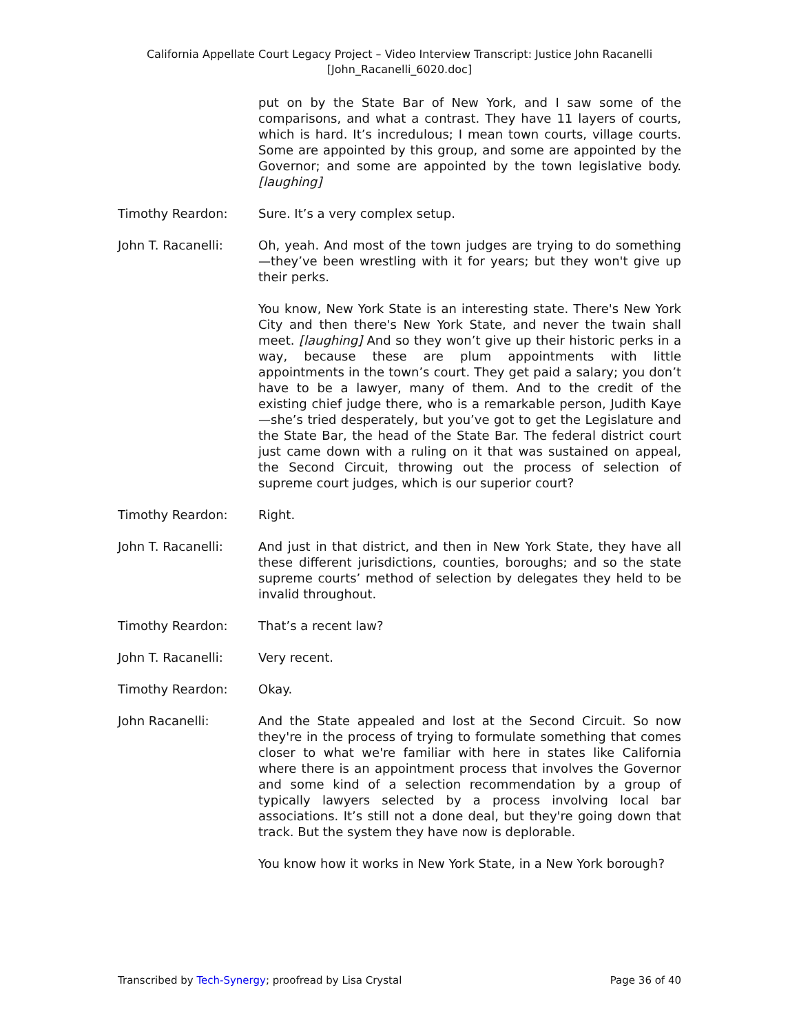California Appellate Court Legacy Project – Video Interview Transcript: Justice John Racanelli
[John_Racanelli_6020.doc]
put on by the State Bar of New York, and I saw some of the comparisons, and what a contrast. They have 11 layers of courts, which is hard. It’s incredulous; I mean town courts, village courts. Some are appointed by this group, and some are appointed by the Governor; and some are appointed by the town legislative body. [laughing]
Timothy Reardon: Sure. It’s a very complex setup.
John T. Racanelli: Oh, yeah. And most of the town judges are trying to do something—they’ve been wrestling with it for years; but they won't give up their perks.
You know, New York State is an interesting state. There's New York City and then there's New York State, and never the twain shall meet. [laughing] And so they won’t give up their historic perks in a way, because these are plum appointments with little appointments in the town’s court. They get paid a salary; you don’t have to be a lawyer, many of them. And to the credit of the existing chief judge there, who is a remarkable person, Judith Kaye—she’s tried desperately, but you’ve got to get the Legislature and the State Bar, the head of the State Bar. The federal district court just came down with a ruling on it that was sustained on appeal, the Second Circuit, throwing out the process of selection of supreme court judges, which is our superior court?
Timothy Reardon: Right.
John T. Racanelli: And just in that district, and then in New York State, they have all these different jurisdictions, counties, boroughs; and so the state supreme courts’ method of selection by delegates they held to be invalid throughout.
Timothy Reardon: That’s a recent law?
John T. Racanelli: Very recent.
Timothy Reardon: Okay.
John Racanelli: And the State appealed and lost at the Second Circuit. So now they're in the process of trying to formulate something that comes closer to what we're familiar with here in states like California where there is an appointment process that involves the Governor and some kind of a selection recommendation by a group of typically lawyers selected by a process involving local bar associations. It’s still not a done deal, but they're going down that track. But the system they have now is deplorable.
You know how it works in New York State, in a New York borough?
Transcribed by Tech-Synergy; proofread by Lisa Crystal Page 36 of 40